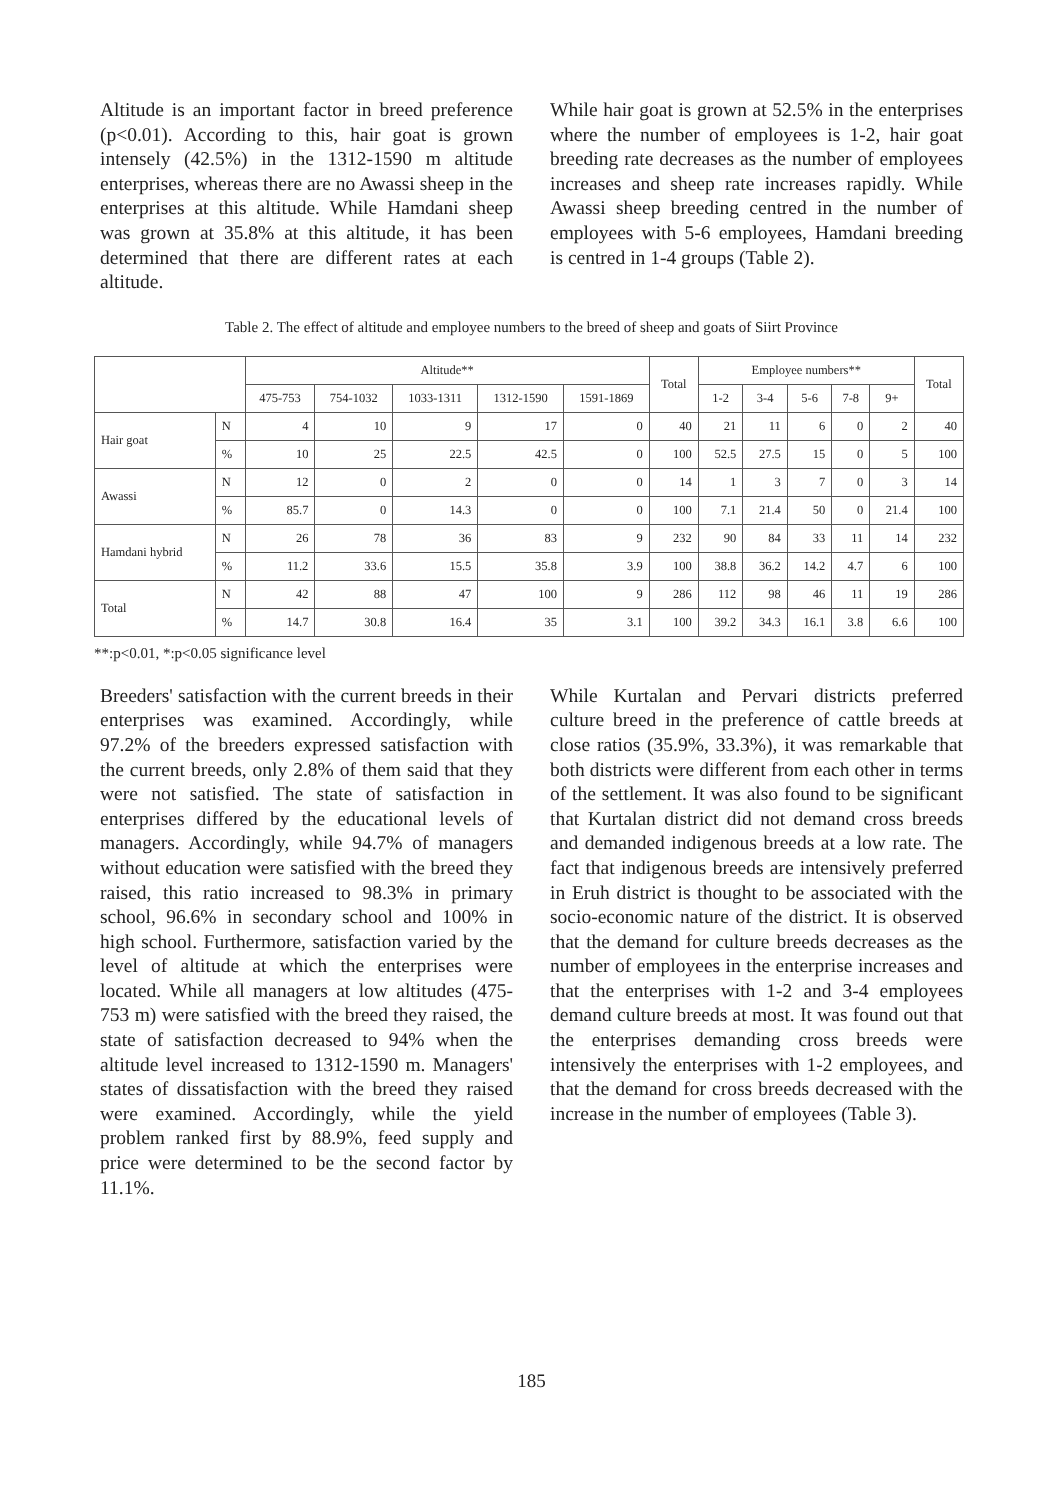Altitude is an important factor in breed preference (p<0.01). According to this, hair goat is grown intensely (42.5%) in the 1312-1590 m altitude enterprises, whereas there are no Awassi sheep in the enterprises at this altitude. While Hamdani sheep was grown at 35.8% at this altitude, it has been determined that there are different rates at each altitude.
While hair goat is grown at 52.5% in the enterprises where the number of employees is 1-2, hair goat breeding rate decreases as the number of employees increases and sheep rate increases rapidly. While Awassi sheep breeding centred in the number of employees with 5-6 employees, Hamdani breeding is centred in 1-4 groups (Table 2).
Table 2. The effect of altitude and employee numbers to the breed of sheep and goats of Siirt Province
| | | Altitude** | | | | | Total | Employee numbers** | | | | | Total |
| --- | --- | --- | --- | --- | --- | --- | --- | --- | --- | --- | --- | --- | --- |
| | | 475-753 | 754-1032 | 1033-1311 | 1312-1590 | 1591-1869 | | 1-2 | 3-4 | 5-6 | 7-8 | 9+ | |
| Hair goat | N | 4 | 10 | 9 | 17 | 0 | 40 | 21 | 11 | 6 | 0 | 2 | 40 |
| | % | 10 | 25 | 22.5 | 42.5 | 0 | 100 | 52.5 | 27.5 | 15 | 0 | 5 | 100 |
| Awassi | N | 12 | 0 | 2 | 0 | 0 | 14 | 1 | 3 | 7 | 0 | 3 | 14 |
| | % | 85.7 | 0 | 14.3 | 0 | 0 | 100 | 7.1 | 21.4 | 50 | 0 | 21.4 | 100 |
| Hamdani hybrid | N | 26 | 78 | 36 | 83 | 9 | 232 | 90 | 84 | 33 | 11 | 14 | 232 |
| | % | 11.2 | 33.6 | 15.5 | 35.8 | 3.9 | 100 | 38.8 | 36.2 | 14.2 | 4.7 | 6 | 100 |
| Total | N | 42 | 88 | 47 | 100 | 9 | 286 | 112 | 98 | 46 | 11 | 19 | 286 |
| | % | 14.7 | 30.8 | 16.4 | 35 | 3.1 | 100 | 39.2 | 34.3 | 16.1 | 3.8 | 6.6 | 100 |
**:p<0.01, *:p<0.05 significance level
Breeders' satisfaction with the current breeds in their enterprises was examined. Accordingly, while 97.2% of the breeders expressed satisfaction with the current breeds, only 2.8% of them said that they were not satisfied. The state of satisfaction in enterprises differed by the educational levels of managers. Accordingly, while 94.7% of managers without education were satisfied with the breed they raised, this ratio increased to 98.3% in primary school, 96.6% in secondary school and 100% in high school. Furthermore, satisfaction varied by the level of altitude at which the enterprises were located. While all managers at low altitudes (475-753 m) were satisfied with the breed they raised, the state of satisfaction decreased to 94% when the altitude level increased to 1312-1590 m. Managers' states of dissatisfaction with the breed they raised were examined. Accordingly, while the yield problem ranked first by 88.9%, feed supply and price were determined to be the second factor by 11.1%.
While Kurtalan and Pervari districts preferred culture breed in the preference of cattle breeds at close ratios (35.9%, 33.3%), it was remarkable that both districts were different from each other in terms of the settlement. It was also found to be significant that Kurtalan district did not demand cross breeds and demanded indigenous breeds at a low rate. The fact that indigenous breeds are intensively preferred in Eruh district is thought to be associated with the socio-economic nature of the district. It is observed that the demand for culture breeds decreases as the number of employees in the enterprise increases and that the enterprises with 1-2 and 3-4 employees demand culture breeds at most. It was found out that the enterprises demanding cross breeds were intensively the enterprises with 1-2 employees, and that the demand for cross breeds decreased with the increase in the number of employees (Table 3).
185